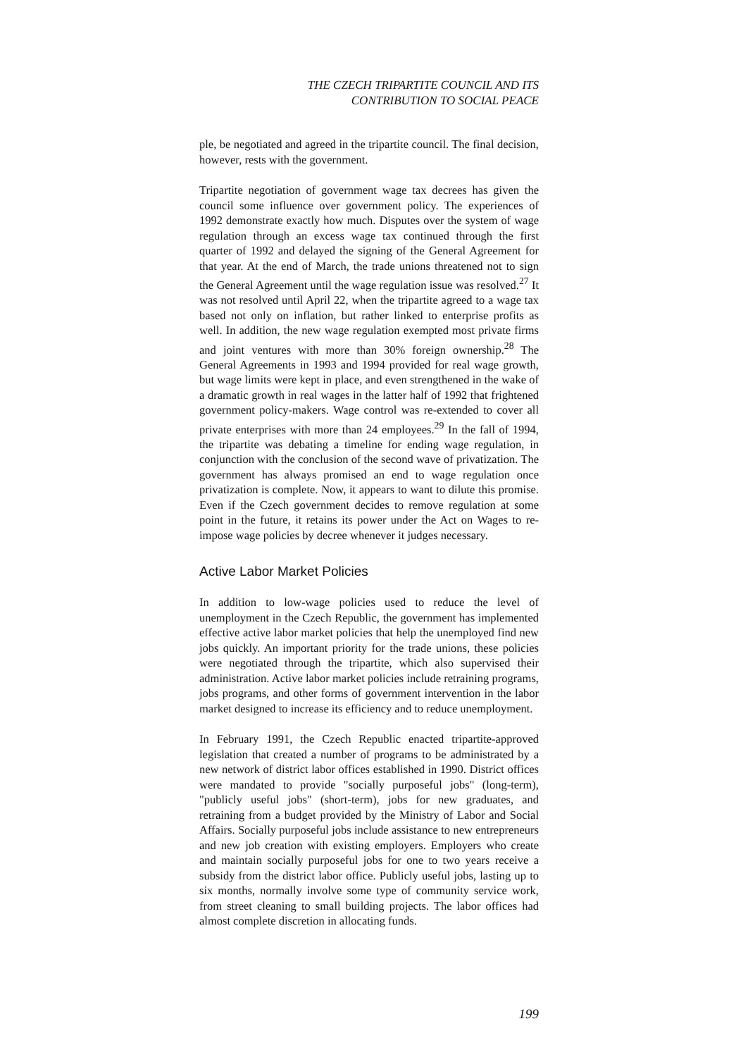THE CZECH TRIPARTITE COUNCIL AND ITS
CONTRIBUTION TO SOCIAL PEACE
ple, be negotiated and agreed in the tripartite council. The final decision, however, rests with the government.
Tripartite negotiation of government wage tax decrees has given the council some influence over government policy. The experiences of 1992 demonstrate exactly how much. Disputes over the system of wage regulation through an excess wage tax continued through the first quarter of 1992 and delayed the signing of the General Agreement for that year. At the end of March, the trade unions threatened not to sign the General Agreement until the wage regulation issue was resolved.<sup>27</sup> It was not resolved until April 22, when the tripartite agreed to a wage tax based not only on inflation, but rather linked to enterprise profits as well. In addition, the new wage regulation exempted most private firms and joint ventures with more than 30% foreign ownership.<sup>28</sup> The General Agreements in 1993 and 1994 provided for real wage growth, but wage limits were kept in place, and even strengthened in the wake of a dramatic growth in real wages in the latter half of 1992 that frightened government policy-makers. Wage control was re-extended to cover all private enterprises with more than 24 employees.<sup>29</sup> In the fall of 1994, the tripartite was debating a timeline for ending wage regulation, in conjunction with the conclusion of the second wave of privatization. The government has always promised an end to wage regulation once privatization is complete. Now, it appears to want to dilute this promise. Even if the Czech government decides to remove regulation at some point in the future, it retains its power under the Act on Wages to re-impose wage policies by decree whenever it judges necessary.
Active Labor Market Policies
In addition to low-wage policies used to reduce the level of unemployment in the Czech Republic, the government has implemented effective active labor market policies that help the unemployed find new jobs quickly. An important priority for the trade unions, these policies were negotiated through the tripartite, which also supervised their administration. Active labor market policies include retraining programs, jobs programs, and other forms of government intervention in the labor market designed to increase its efficiency and to reduce unemployment.
In February 1991, the Czech Republic enacted tripartite-approved legislation that created a number of programs to be administrated by a new network of district labor offices established in 1990. District offices were mandated to provide "socially purposeful jobs" (long-term), "publicly useful jobs" (short-term), jobs for new graduates, and retraining from a budget provided by the Ministry of Labor and Social Affairs. Socially purposeful jobs include assistance to new entrepreneurs and new job creation with existing employers. Employers who create and maintain socially purposeful jobs for one to two years receive a subsidy from the district labor office. Publicly useful jobs, lasting up to six months, normally involve some type of community service work, from street cleaning to small building projects. The labor offices had almost complete discretion in allocating funds.
199